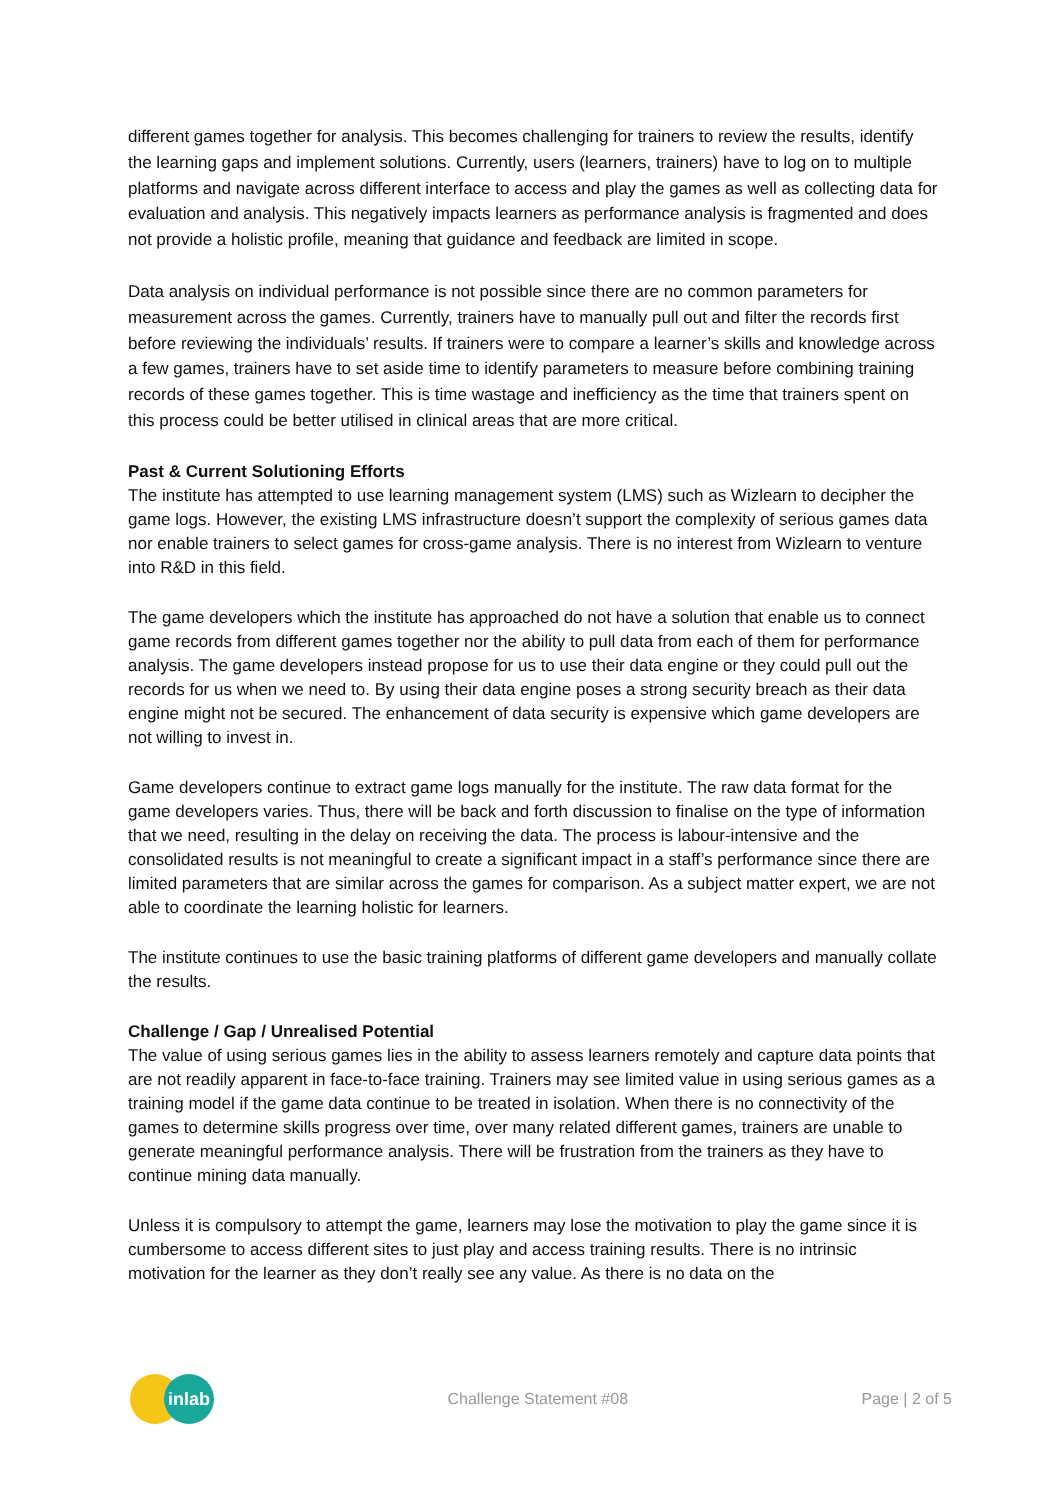different games together for analysis. This becomes challenging for trainers to review the results, identify the learning gaps and implement solutions. Currently, users (learners, trainers) have to log on to multiple platforms and navigate across different interface to access and play the games as well as collecting data for evaluation and analysis. This negatively impacts learners as performance analysis is fragmented and does not provide a holistic profile, meaning that guidance and feedback are limited in scope.
Data analysis on individual performance is not possible since there are no common parameters for measurement across the games. Currently, trainers have to manually pull out and filter the records first before reviewing the individuals’ results. If trainers were to compare a learner’s skills and knowledge across a few games, trainers have to set aside time to identify parameters to measure before combining training records of these games together. This is time wastage and inefficiency as the time that trainers spent on this process could be better utilised in clinical areas that are more critical.
Past & Current Solutioning Efforts
The institute has attempted to use learning management system (LMS) such as Wizlearn to decipher the game logs. However, the existing LMS infrastructure doesn’t support the complexity of serious games data nor enable trainers to select games for cross-game analysis. There is no interest from Wizlearn to venture into R&D in this field.
The game developers which the institute has approached do not have a solution that enable us to connect game records from different games together nor the ability to pull data from each of them for performance analysis. The game developers instead propose for us to use their data engine or they could pull out the records for us when we need to. By using their data engine poses a strong security breach as their data engine might not be secured. The enhancement of data security is expensive which game developers are not willing to invest in.
Game developers continue to extract game logs manually for the institute. The raw data format for the game developers varies. Thus, there will be back and forth discussion to finalise on the type of information that we need, resulting in the delay on receiving the data. The process is labour-intensive and the consolidated results is not meaningful to create a significant impact in a staff’s performance since there are limited parameters that are similar across the games for comparison. As a subject matter expert, we are not able to coordinate the learning holistic for learners.
The institute continues to use the basic training platforms of different game developers and manually collate the results.
Challenge / Gap / Unrealised Potential
The value of using serious games lies in the ability to assess learners remotely and capture data points that are not readily apparent in face-to-face training. Trainers may see limited value in using serious games as a training model if the game data continue to be treated in isolation. When there is no connectivity of the games to determine skills progress over time, over many related different games, trainers are unable to generate meaningful performance analysis. There will be frustration from the trainers as they have to continue mining data manually.
Unless it is compulsory to attempt the game, learners may lose the motivation to play the game since it is cumbersome to access different sites to just play and access training results. There is no intrinsic motivation for the learner as they don’t really see any value. As there is no data on the
inlab
Challenge Statement #08 Page | 2 of 5